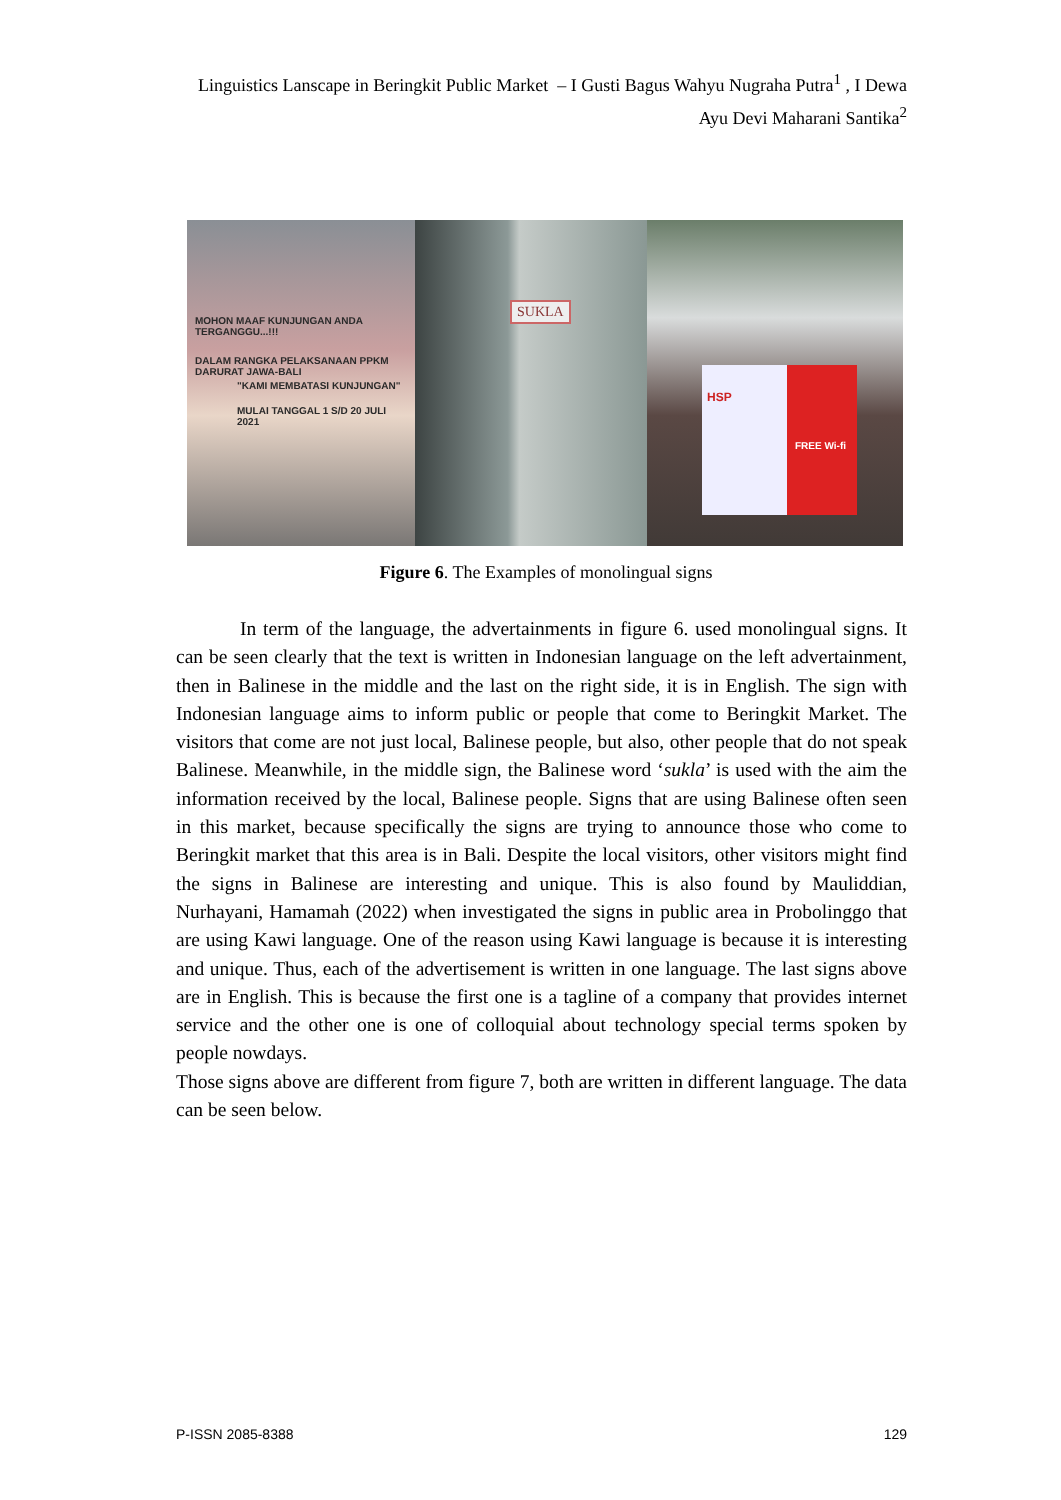Linguistics Lanscape in Beringkit Public Market – I Gusti Bagus Wahyu Nugraha Putra<sup>1</sup> , I Dewa Ayu Devi Maharani Santika<sup>2</sup>
MOHON MAAF KUNJUNGAN ANDA TERGANGGU...!!!
DALAM RANGKA PELAKSANAAN PPKM DARURAT JAWA-BALI
"KAMI MEMBATASI KUNJUNGAN"
MULAI TANGGAL 1 S/D 20 JULI 2021
SUKLA
HSP FREE Wi-fi
Figure 6. The Examples of monolingual signs
In term of the language, the advertainments in figure 6. used monolingual signs. It can be seen clearly that the text is written in Indonesian language on the left advertainment, then in Balinese in the middle and the last on the right side, it is in English. The sign with Indonesian language aims to inform public or people that come to Beringkit Market. The visitors that come are not just local, Balinese people, but also, other people that do not speak Balinese. Meanwhile, in the middle sign, the Balinese word ‘sukla’ is used with the aim the information received by the local, Balinese people. Signs that are using Balinese often seen in this market, because specifically the signs are trying to announce those who come to Beringkit market that this area is in Bali. Despite the local visitors, other visitors might find the signs in Balinese are interesting and unique. This is also found by Mauliddian, Nurhayani, Hamamah (2022) when investigated the signs in public area in Probolinggo that are using Kawi language. One of the reason using Kawi language is because it is interesting and unique. Thus, each of the advertisement is written in one language. The last signs above are in English. This is because the first one is a tagline of a company that provides internet service and the other one is one of colloquial about technology special terms spoken by people nowdays.
Those signs above are different from figure 7, both are written in different language. The data can be seen below.
P-ISSN 2085-8388 129